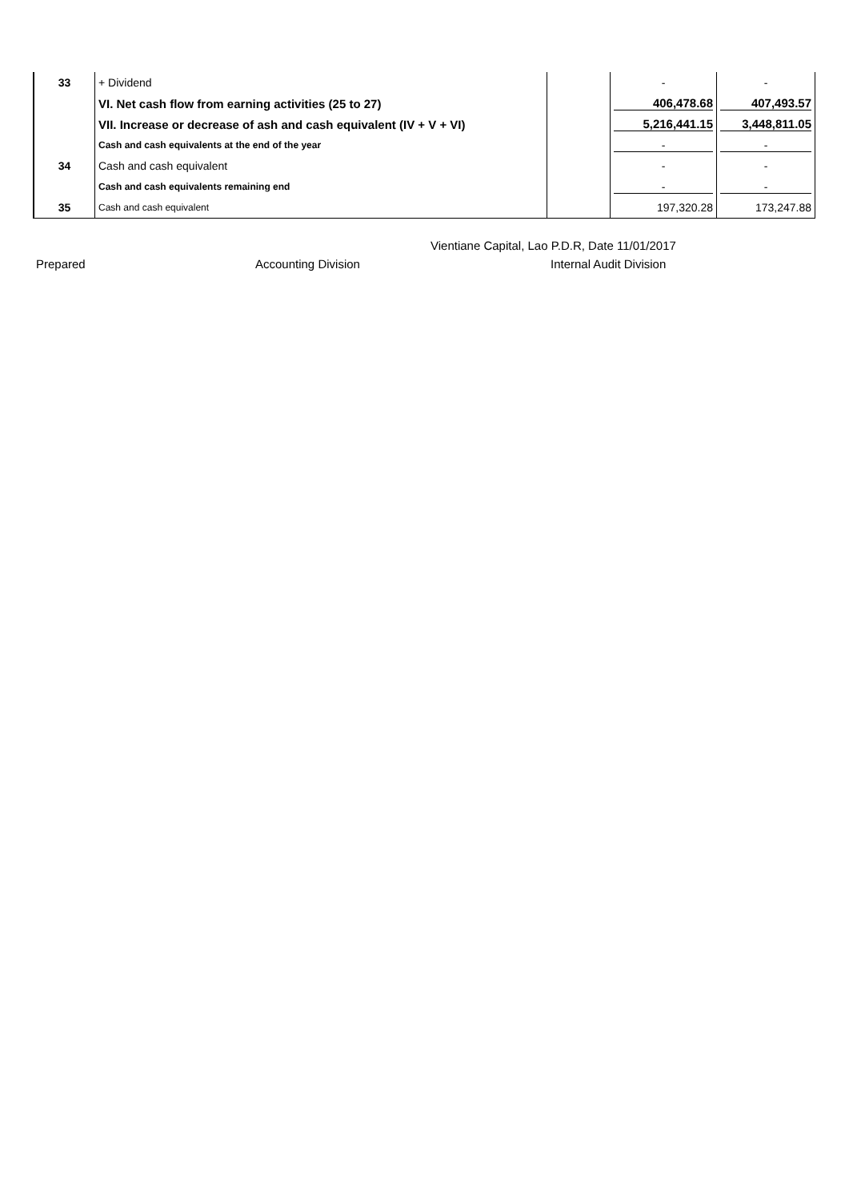| 33 | + Dividend | | - | - |
| | VI. Net cash flow from earning activities (25 to 27) | | 406,478.68 | 407,493.57 |
| | VII. Increase or decrease of ash and cash equivalent (IV + V + VI) | | 5,216,441.15 | 3,448,811.05 |
| | Cash and cash equivalents at the end of the year | | - | - |
| 34 | Cash and cash equivalent | | - | - |
| | Cash and cash equivalents remaining end | | - | - |
| 35 | Cash and cash equivalent | | 197,320.28 | 173,247.88 |
Vientiane Capital, Lao P.D.R, Date 11/01/2017
Prepared Accounting Division Internal Audit Division